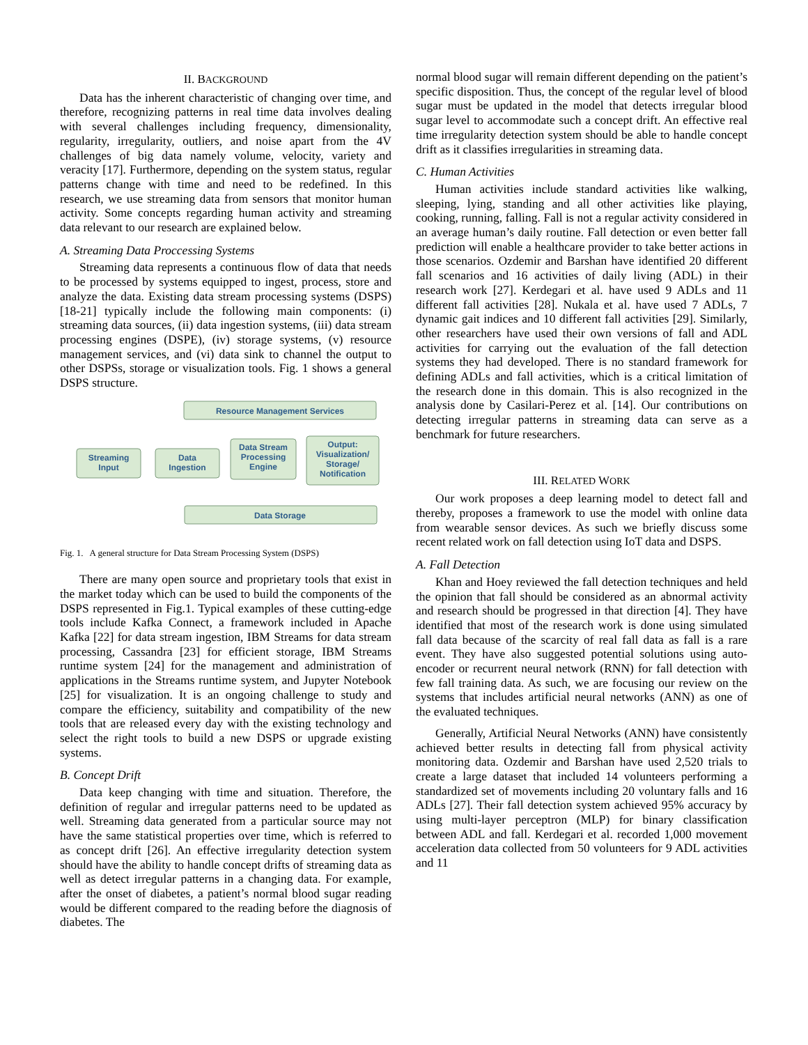II. BACKGROUND
Data has the inherent characteristic of changing over time, and therefore, recognizing patterns in real time data involves dealing with several challenges including frequency, dimensionality, regularity, irregularity, outliers, and noise apart from the 4V challenges of big data namely volume, velocity, variety and veracity [17]. Furthermore, depending on the system status, regular patterns change with time and need to be redefined. In this research, we use streaming data from sensors that monitor human activity. Some concepts regarding human activity and streaming data relevant to our research are explained below.
A. Streaming Data Proccessing Systems
Streaming data represents a continuous flow of data that needs to be processed by systems equipped to ingest, process, store and analyze the data. Existing data stream processing systems (DSPS) [18-21] typically include the following main components: (i) streaming data sources, (ii) data ingestion systems, (iii) data stream processing engines (DSPE), (iv) storage systems, (v) resource management services, and (vi) data sink to channel the output to other DSPSs, storage or visualization tools. Fig. 1 shows a general DSPS structure.
Resource Management Services
Streaming
Input
Data
Ingestion
Data Stream
Processing
Engine
Output:
Visualization/
Storage/
Notification
Data Storage
Fig. 1. A general structure for Data Stream Processing System (DSPS)
There are many open source and proprietary tools that exist in the market today which can be used to build the components of the DSPS represented in Fig.1. Typical examples of these cutting-edge tools include Kafka Connect, a framework included in Apache Kafka [22] for data stream ingestion, IBM Streams for data stream processing, Cassandra [23] for efficient storage, IBM Streams runtime system [24] for the management and administration of applications in the Streams runtime system, and Jupyter Notebook [25] for visualization. It is an ongoing challenge to study and compare the efficiency, suitability and compatibility of the new tools that are released every day with the existing technology and select the right tools to build a new DSPS or upgrade existing systems.
B. Concept Drift
Data keep changing with time and situation. Therefore, the definition of regular and irregular patterns need to be updated as well. Streaming data generated from a particular source may not have the same statistical properties over time, which is referred to as concept drift [26]. An effective irregularity detection system should have the ability to handle concept drifts of streaming data as well as detect irregular patterns in a changing data. For example, after the onset of diabetes, a patient’s normal blood sugar reading would be different compared to the reading before the diagnosis of diabetes. The
normal blood sugar will remain different depending on the patient’s specific disposition. Thus, the concept of the regular level of blood sugar must be updated in the model that detects irregular blood sugar level to accommodate such a concept drift. An effective real time irregularity detection system should be able to handle concept drift as it classifies irregularities in streaming data.
C. Human Activities
Human activities include standard activities like walking, sleeping, lying, standing and all other activities like playing, cooking, running, falling. Fall is not a regular activity considered in an average human’s daily routine. Fall detection or even better fall prediction will enable a healthcare provider to take better actions in those scenarios. Ozdemir and Barshan have identified 20 different fall scenarios and 16 activities of daily living (ADL) in their research work [27]. Kerdegari et al. have used 9 ADLs and 11 different fall activities [28]. Nukala et al. have used 7 ADLs, 7 dynamic gait indices and 10 different fall activities [29]. Similarly, other researchers have used their own versions of fall and ADL activities for carrying out the evaluation of the fall detection systems they had developed. There is no standard framework for defining ADLs and fall activities, which is a critical limitation of the research done in this domain. This is also recognized in the analysis done by Casilari-Perez et al. [14]. Our contributions on detecting irregular patterns in streaming data can serve as a benchmark for future researchers.
III. RELATED WORK
Our work proposes a deep learning model to detect fall and thereby, proposes a framework to use the model with online data from wearable sensor devices. As such we briefly discuss some recent related work on fall detection using IoT data and DSPS.
A. Fall Detection
Khan and Hoey reviewed the fall detection techniques and held the opinion that fall should be considered as an abnormal activity and research should be progressed in that direction [4]. They have identified that most of the research work is done using simulated fall data because of the scarcity of real fall data as fall is a rare event. They have also suggested potential solutions using auto-encoder or recurrent neural network (RNN) for fall detection with few fall training data. As such, we are focusing our review on the systems that includes artificial neural networks (ANN) as one of the evaluated techniques.
Generally, Artificial Neural Networks (ANN) have consistently achieved better results in detecting fall from physical activity monitoring data. Ozdemir and Barshan have used 2,520 trials to create a large dataset that included 14 volunteers performing a standardized set of movements including 20 voluntary falls and 16 ADLs [27]. Their fall detection system achieved 95% accuracy by using multi-layer perceptron (MLP) for binary classification between ADL and fall. Kerdegari et al. recorded 1,000 movement acceleration data collected from 50 volunteers for 9 ADL activities and 11